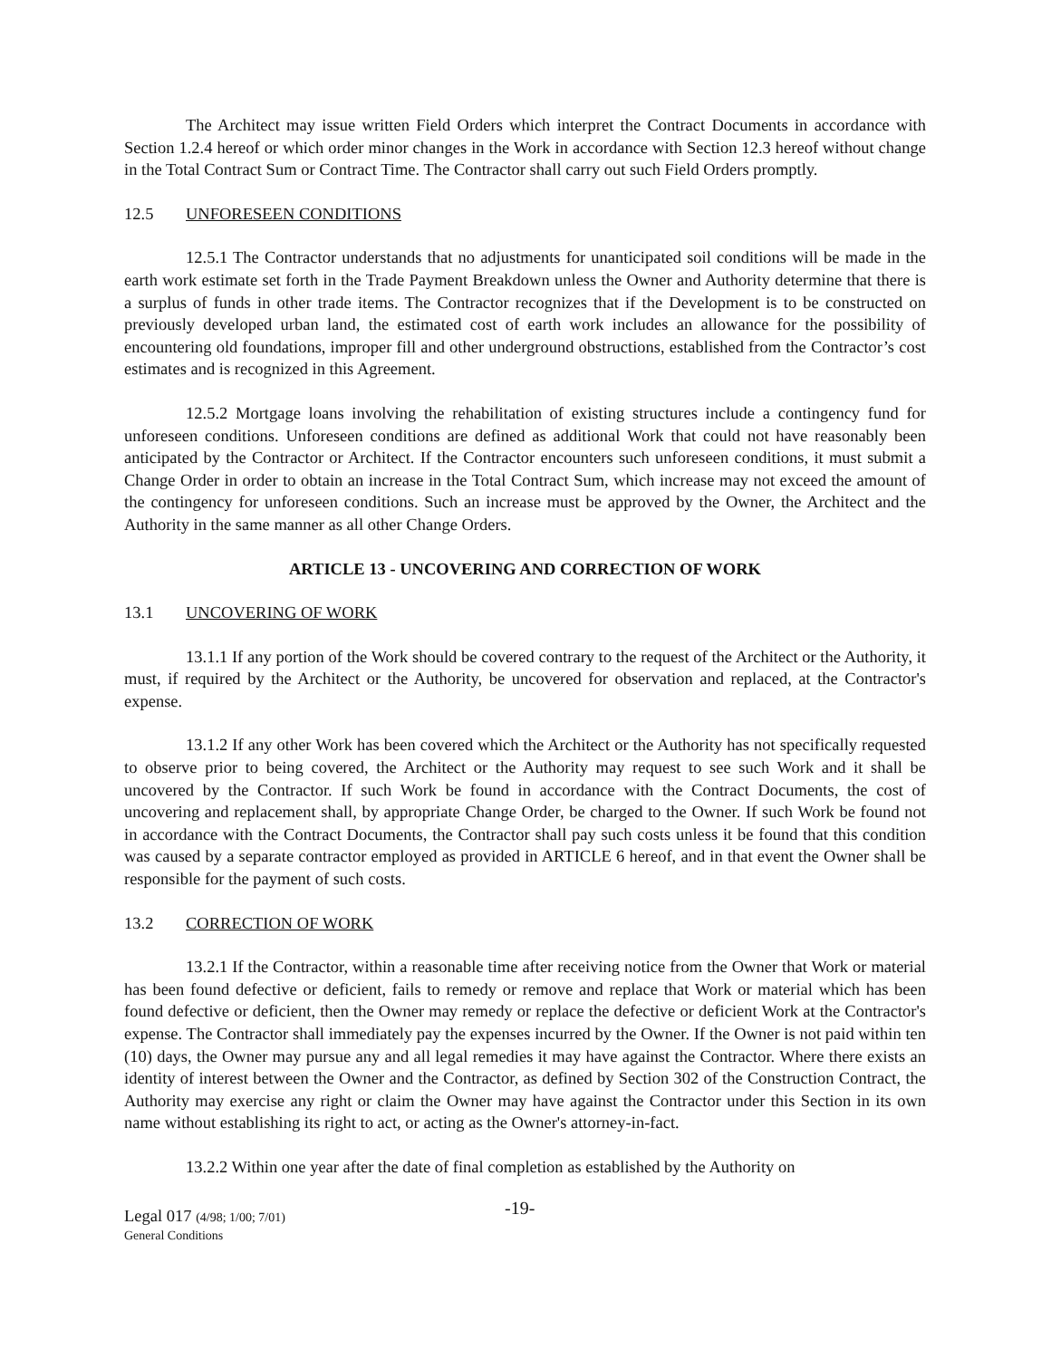The Architect may issue written Field Orders which interpret the Contract Documents in accordance with Section 1.2.4 hereof or which order minor changes in the Work in accordance with Section 12.3 hereof without change in the Total Contract Sum or Contract Time. The Contractor shall carry out such Field Orders promptly.
12.5 UNFORESEEN CONDITIONS
12.5.1 The Contractor understands that no adjustments for unanticipated soil conditions will be made in the earth work estimate set forth in the Trade Payment Breakdown unless the Owner and Authority determine that there is a surplus of funds in other trade items. The Contractor recognizes that if the Development is to be constructed on previously developed urban land, the estimated cost of earth work includes an allowance for the possibility of encountering old foundations, improper fill and other underground obstructions, established from the Contractor’s cost estimates and is recognized in this Agreement.
12.5.2 Mortgage loans involving the rehabilitation of existing structures include a contingency fund for unforeseen conditions. Unforeseen conditions are defined as additional Work that could not have reasonably been anticipated by the Contractor or Architect. If the Contractor encounters such unforeseen conditions, it must submit a Change Order in order to obtain an increase in the Total Contract Sum, which increase may not exceed the amount of the contingency for unforeseen conditions. Such an increase must be approved by the Owner, the Architect and the Authority in the same manner as all other Change Orders.
ARTICLE 13 - UNCOVERING AND CORRECTION OF WORK
13.1 UNCOVERING OF WORK
13.1.1 If any portion of the Work should be covered contrary to the request of the Architect or the Authority, it must, if required by the Architect or the Authority, be uncovered for observation and replaced, at the Contractor's expense.
13.1.2 If any other Work has been covered which the Architect or the Authority has not specifically requested to observe prior to being covered, the Architect or the Authority may request to see such Work and it shall be uncovered by the Contractor. If such Work be found in accordance with the Contract Documents, the cost of uncovering and replacement shall, by appropriate Change Order, be charged to the Owner. If such Work be found not in accordance with the Contract Documents, the Contractor shall pay such costs unless it be found that this condition was caused by a separate contractor employed as provided in ARTICLE 6 hereof, and in that event the Owner shall be responsible for the payment of such costs.
13.2 CORRECTION OF WORK
13.2.1 If the Contractor, within a reasonable time after receiving notice from the Owner that Work or material has been found defective or deficient, fails to remedy or remove and replace that Work or material which has been found defective or deficient, then the Owner may remedy or replace the defective or deficient Work at the Contractor's expense. The Contractor shall immediately pay the expenses incurred by the Owner. If the Owner is not paid within ten (10) days, the Owner may pursue any and all legal remedies it may have against the Contractor. Where there exists an identity of interest between the Owner and the Contractor, as defined by Section 302 of the Construction Contract, the Authority may exercise any right or claim the Owner may have against the Contractor under this Section in its own name without establishing its right to act, or acting as the Owner's attorney-in-fact.
13.2.2 Within one year after the date of final completion as established by the Authority on
Legal 017 (4/98; 1/00; 7/01)
General Conditions
-19-